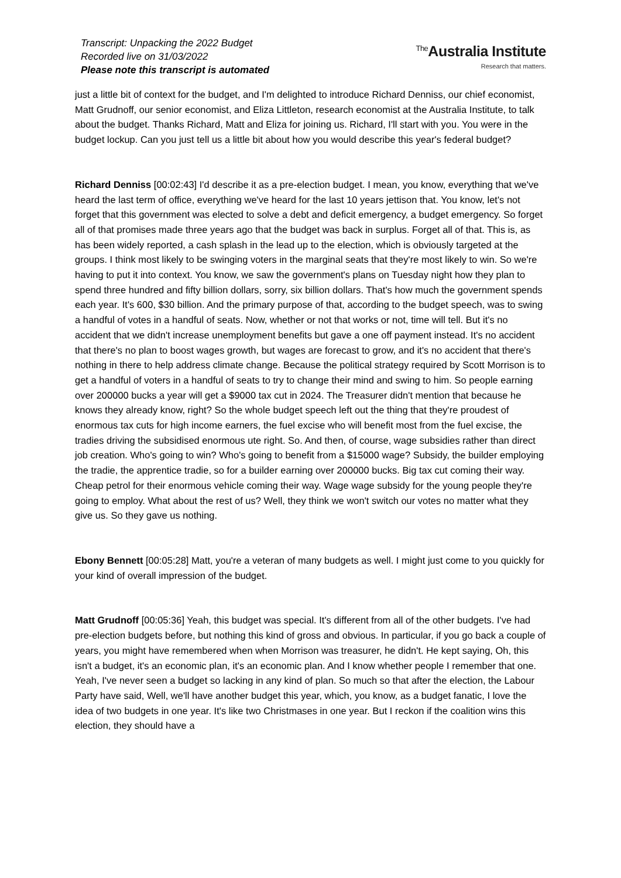Transcript: Unpacking the 2022 Budget
Recorded live on 31/03/2022
Please note this transcript is automated
<sup>The</sup>Australia Institute
Research that matters.
just a little bit of context for the budget, and I'm delighted to introduce Richard Denniss, our chief economist, Matt Grudnoff, our senior economist, and Eliza Littleton, research economist at the Australia Institute, to talk about the budget. Thanks Richard, Matt and Eliza for joining us. Richard, I'll start with you. You were in the budget lockup. Can you just tell us a little bit about how you would describe this year's federal budget?
Richard Denniss [00:02:43] I'd describe it as a pre-election budget. I mean, you know, everything that we've heard the last term of office, everything we've heard for the last 10 years jettison that. You know, let's not forget that this government was elected to solve a debt and deficit emergency, a budget emergency. So forget all of that promises made three years ago that the budget was back in surplus. Forget all of that. This is, as has been widely reported, a cash splash in the lead up to the election, which is obviously targeted at the groups. I think most likely to be swinging voters in the marginal seats that they're most likely to win. So we're having to put it into context. You know, we saw the government's plans on Tuesday night how they plan to spend three hundred and fifty billion dollars, sorry, six billion dollars. That's how much the government spends each year. It's 600, $30 billion. And the primary purpose of that, according to the budget speech, was to swing a handful of votes in a handful of seats. Now, whether or not that works or not, time will tell. But it's no accident that we didn't increase unemployment benefits but gave a one off payment instead. It's no accident that there's no plan to boost wages growth, but wages are forecast to grow, and it's no accident that there's nothing in there to help address climate change. Because the political strategy required by Scott Morrison is to get a handful of voters in a handful of seats to try to change their mind and swing to him. So people earning over 200000 bucks a year will get a $9000 tax cut in 2024. The Treasurer didn't mention that because he knows they already know, right? So the whole budget speech left out the thing that they're proudest of enormous tax cuts for high income earners, the fuel excise who will benefit most from the fuel excise, the tradies driving the subsidised enormous ute right. So. And then, of course, wage subsidies rather than direct job creation. Who's going to win? Who's going to benefit from a $15000 wage? Subsidy, the builder employing the tradie, the apprentice tradie, so for a builder earning over 200000 bucks. Big tax cut coming their way. Cheap petrol for their enormous vehicle coming their way. Wage wage subsidy for the young people they're going to employ. What about the rest of us? Well, they think we won't switch our votes no matter what they give us. So they gave us nothing.
Ebony Bennett [00:05:28] Matt, you're a veteran of many budgets as well. I might just come to you quickly for your kind of overall impression of the budget.
Matt Grudnoff [00:05:36] Yeah, this budget was special. It's different from all of the other budgets. I've had pre-election budgets before, but nothing this kind of gross and obvious. In particular, if you go back a couple of years, you might have remembered when when Morrison was treasurer, he didn't. He kept saying, Oh, this isn't a budget, it's an economic plan, it's an economic plan. And I know whether people I remember that one. Yeah, I've never seen a budget so lacking in any kind of plan. So much so that after the election, the Labour Party have said, Well, we'll have another budget this year, which, you know, as a budget fanatic, I love the idea of two budgets in one year. It's like two Christmases in one year. But I reckon if the coalition wins this election, they should have a